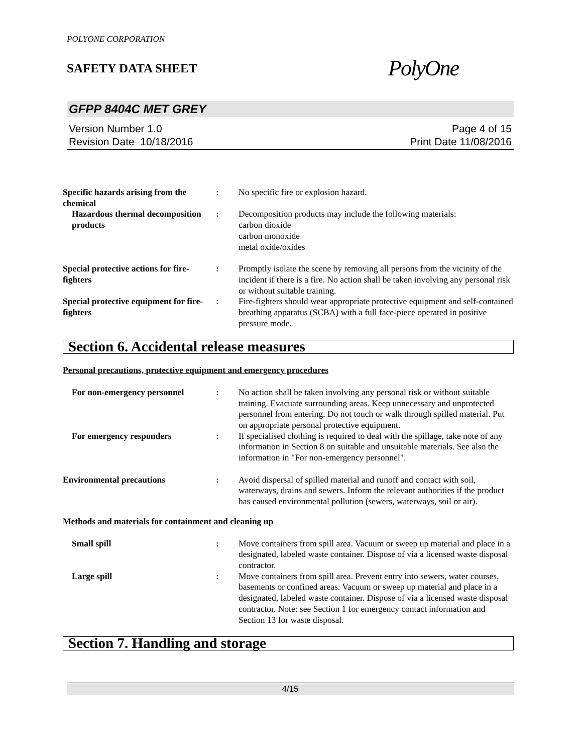POLYONE CORPORATION
SAFETY DATA SHEET PolyOne
GFPP 8404C MET GREY
Version Number 1.0
Revision Date 10/18/2016
Page 4 of 15
Print Date 11/08/2016
Specific hazards arising from the chemical
: No specific fire or explosion hazard.
Hazardous thermal decomposition products
: Decomposition products may include the following materials:
carbon dioxide
carbon monoxide
metal oxide/oxides
Special protective actions for fire-fighters
: Promptly isolate the scene by removing all persons from the vicinity of the incident if there is a fire. No action shall be taken involving any personal risk or without suitable training.
Special protective equipment for fire-fighters
: Fire-fighters should wear appropriate protective equipment and self-contained breathing apparatus (SCBA) with a full face-piece operated in positive pressure mode.
Section 6. Accidental release measures
Personal precautions, protective equipment and emergency procedures
For non-emergency personnel : No action shall be taken involving any personal risk or without suitable training. Evacuate surrounding areas. Keep unnecessary and unprotected personnel from entering. Do not touch or walk through spilled material. Put on appropriate personal protective equipment.
For emergency responders : If specialised clothing is required to deal with the spillage, take note of any information in Section 8 on suitable and unsuitable materials. See also the information in "For non-emergency personnel".
Environmental precautions : Avoid dispersal of spilled material and runoff and contact with soil, waterways, drains and sewers. Inform the relevant authorities if the product has caused environmental pollution (sewers, waterways, soil or air).
Methods and materials for containment and cleaning up
Small spill : Move containers from spill area. Vacuum or sweep up material and place in a designated, labeled waste container. Dispose of via a licensed waste disposal contractor.
Large spill : Move containers from spill area. Prevent entry into sewers, water courses, basements or confined areas. Vacuum or sweep up material and place in a designated, labeled waste container. Dispose of via a licensed waste disposal contractor. Note: see Section 1 for emergency contact information and Section 13 for waste disposal.
Section 7. Handling and storage
4/15